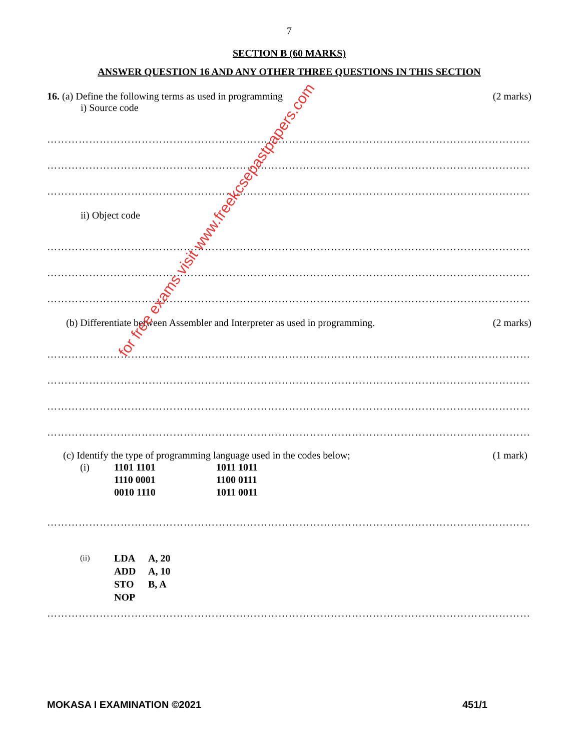7
SECTION B (60 MARKS)
ANSWER QUESTION 16 AND ANY OTHER THREE QUESTIONS IN THIS SECTION
16. (a) Define the following terms as used in programming (2 marks)
i) Source code
……………………………………………………………………………………………………………………………………………
……………………………………………………………………………………………………………………………………………
……………………………………………………………………………………………………………………………………………
ii) Object code
……………………………………………………………………………………………………………………………………………
……………………………………………………………………………………………………………………………………………
……………………………………………………………………………………………………………………………………………
(b) Differentiate between Assembler and Interpreter as used in programming. (2 marks)
……………………………………………………………………………………………………………………………………………
……………………………………………………………………………………………………………………………………………
……………………………………………………………………………………………………………………………………………
……………………………………………………………………………………………………………………………………………
(c) Identify the type of programming language used in the codes below; (1 mark)
(i) 1101 1101 1011 1011 1110 0001 1100 0111 0010 1110 1011 0011
……………………………………………………………………………………………………………………………………………
(ii) LDA A, 20 ADD A, 10 STO B, A NOP
……………………………………………………………………………………………………………………………………………
for free exams visit www.freekcsepastpapers.com
MOKASA I EXAMINATION ©2021 451/1